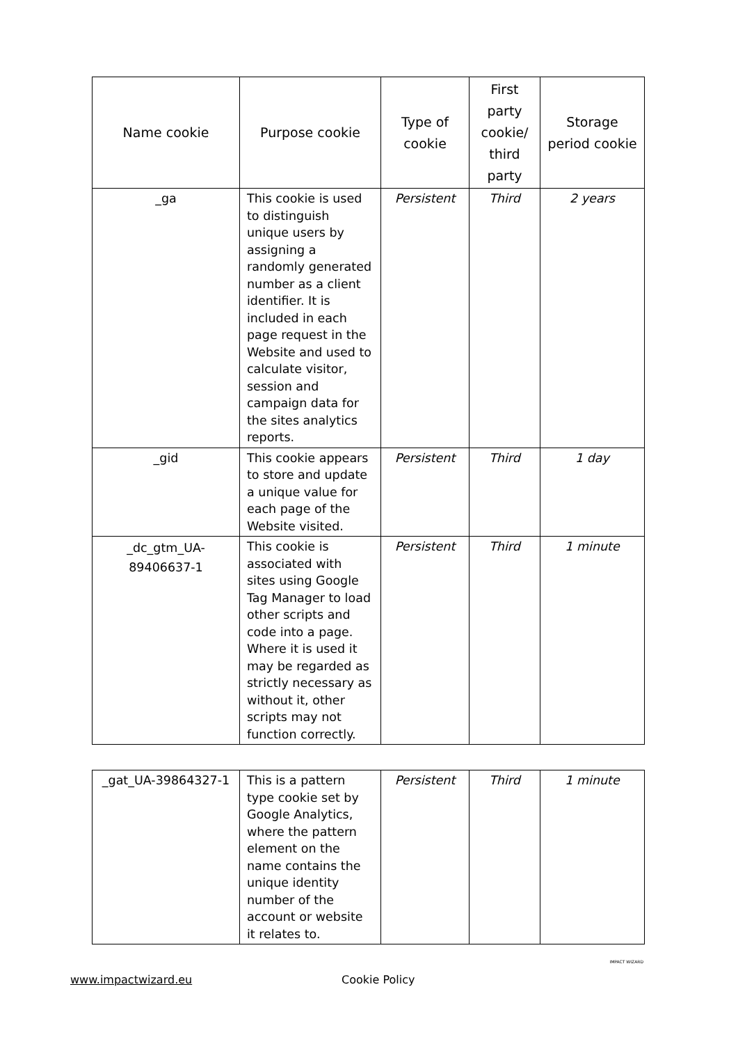| Name cookie | Purpose cookie | Type of cookie | First party cookie/ third party | Storage period cookie |
| --- | --- | --- | --- | --- |
| _ga | This cookie is used to distinguish unique users by assigning a randomly generated number as a client identifier. It is included in each page request in the Website and used to calculate visitor, session and campaign data for the sites analytics reports. | Persistent | Third | 2 years |
| _gid | This cookie appears to store and update a unique value for each page of the Website visited. | Persistent | Third | 1 day |
| _dc_gtm_UA-89406637-1 | This cookie is associated with sites using Google Tag Manager to load other scripts and code into a page. Where it is used it may be regarded as strictly necessary as without it, other scripts may not function correctly. | Persistent | Third | 1 minute |
| _gat_UA-39864327-1 | This is a pattern type cookie set by Google Analytics, where the pattern element on the name contains the unique identity number of the account or website it relates to. | Persistent | Third | 1 minute |
www.impactwizard.eu Cookie Policy IMPACT WIZARD